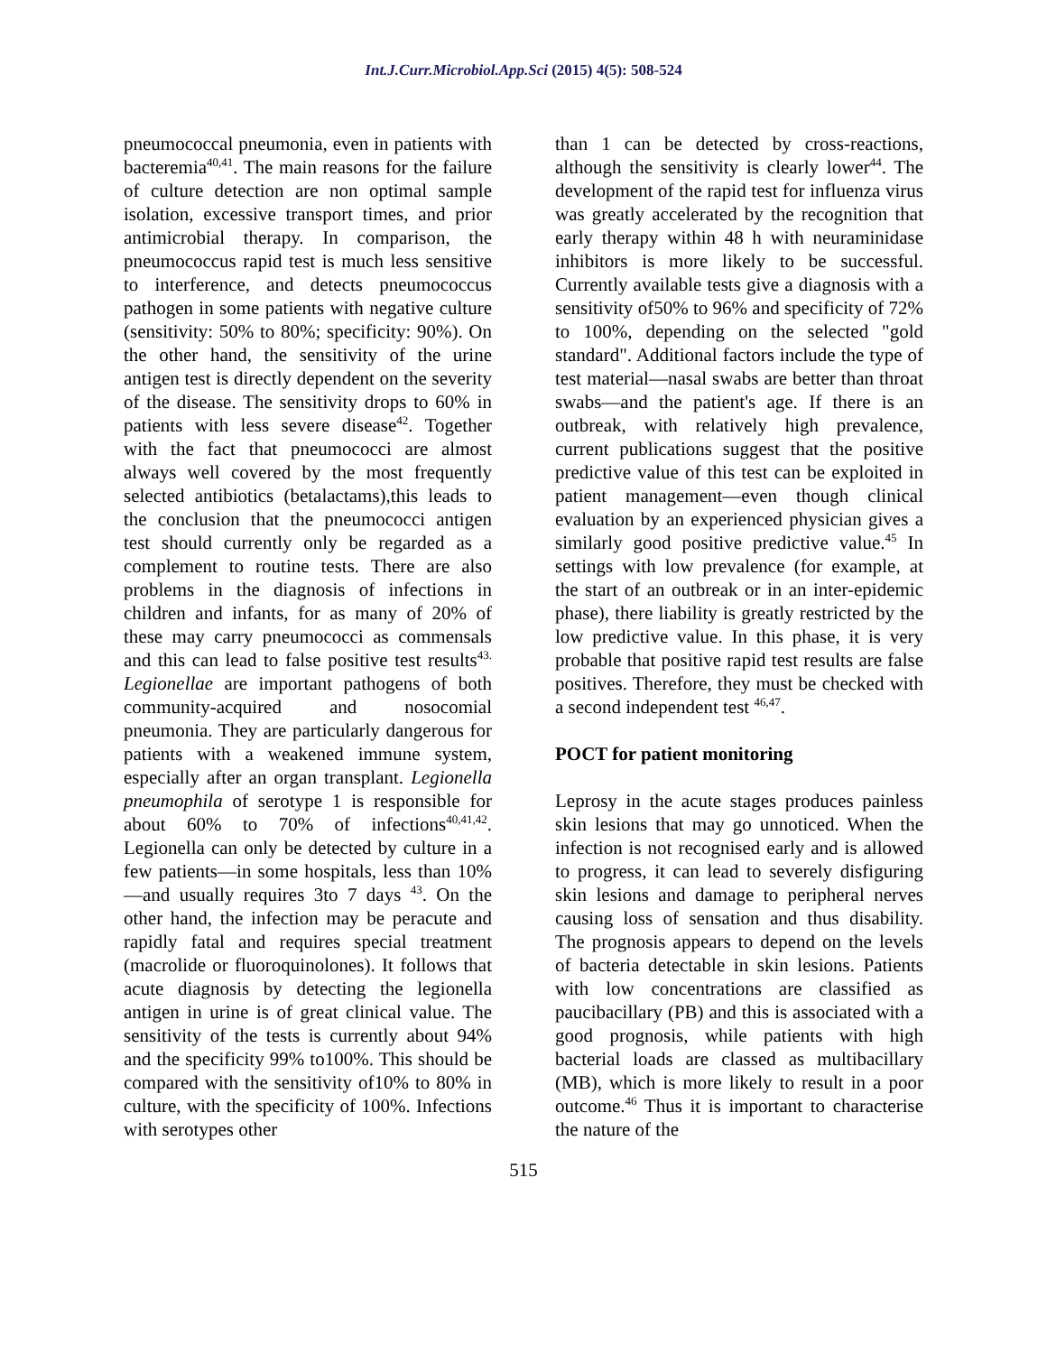Int.J.Curr.Microbiol.App.Sci (2015) 4(5): 508-524
pneumococcal pneumonia, even in patients with bacteremia<sup>40,41</sup>. The main reasons for the failure of culture detection are non optimal sample isolation, excessive transport times, and prior antimicrobial therapy. In comparison, the pneumococcus rapid test is much less sensitive to interference, and detects pneumococcus pathogen in some patients with negative culture (sensitivity: 50% to 80%; specificity: 90%). On the other hand, the sensitivity of the urine antigen test is directly dependent on the severity of the disease. The sensitivity drops to 60% in patients with less severe disease<sup>42</sup>. Together with the fact that pneumococci are almost always well covered by the most frequently selected antibiotics (betalactams),this leads to the conclusion that the pneumococci antigen test should currently only be regarded as a complement to routine tests. There are also problems in the diagnosis of infections in children and infants, for as many of 20% of these may carry pneumococci as commensals and this can lead to false positive test results<sup>43.</sup> Legionellae are important pathogens of both community-acquired and nosocomial pneumonia. They are particularly dangerous for patients with a weakened immune system, especially after an organ transplant. Legionella pneumophila of serotype 1 is responsible for about 60% to 70% of infections<sup>40,41,42</sup>. Legionella can only be detected by culture in a few patients—in some hospitals, less than 10%—and usually requires 3to 7 days <sup>43</sup>. On the other hand, the infection may be peracute and rapidly fatal and requires special treatment (macrolide or fluoroquinolones). It follows that acute diagnosis by detecting the legionella antigen in urine is of great clinical value. The sensitivity of the tests is currently about 94% and the specificity 99% to100%. This should be compared with the sensitivity of10% to 80% in culture, with the specificity of 100%. Infections with serotypes other
than 1 can be detected by cross-reactions, although the sensitivity is clearly lower<sup>44</sup>. The development of the rapid test for influenza virus was greatly accelerated by the recognition that early therapy within 48 h with neuraminidase inhibitors is more likely to be successful. Currently available tests give a diagnosis with a sensitivity of50% to 96% and specificity of 72% to 100%, depending on the selected "gold standard". Additional factors include the type of test material—nasal swabs are better than throat swabs—and the patient's age. If there is an outbreak, with relatively high prevalence, current publications suggest that the positive predictive value of this test can be exploited in patient management—even though clinical evaluation by an experienced physician gives a similarly good positive predictive value.<sup>45</sup> In settings with low prevalence (for example, at the start of an outbreak or in an inter-epidemic phase), there liability is greatly restricted by the low predictive value. In this phase, it is very probable that positive rapid test results are false positives. Therefore, they must be checked with a second independent test <sup>46,47</sup>.
POCT for patient monitoring
Leprosy in the acute stages produces painless skin lesions that may go unnoticed. When the infection is not recognised early and is allowed to progress, it can lead to severely disfiguring skin lesions and damage to peripheral nerves causing loss of sensation and thus disability. The prognosis appears to depend on the levels of bacteria detectable in skin lesions. Patients with low concentrations are classified as paucibacillary (PB) and this is associated with a good prognosis, while patients with high bacterial loads are classed as multibacillary (MB), which is more likely to result in a poor outcome.<sup>46</sup> Thus it is important to characterise the nature of the
515